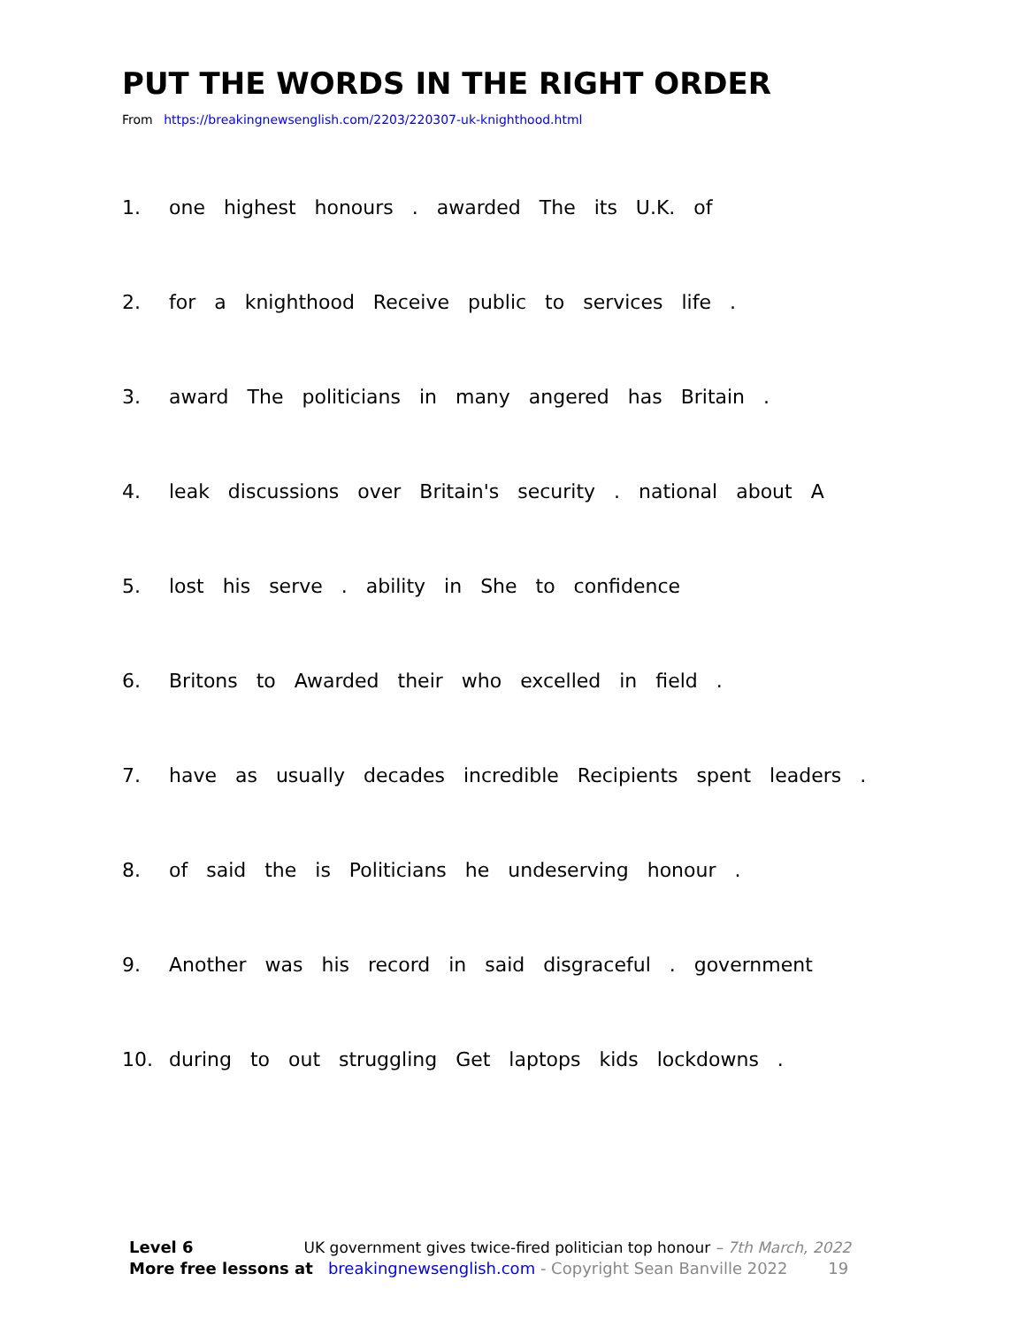PUT THE WORDS IN THE RIGHT ORDER
From https://breakingnewsenglish.com/2203/220307-uk-knighthood.html
1. one highest honours . awarded The its U.K. of
2. for a knighthood Receive public to services life .
3. award The politicians in many angered has Britain .
4. leak discussions over Britain's security . national about A
5. lost his serve . ability in She to confidence
6. Britons to Awarded their who excelled in field .
7. have as usually decades incredible Recipients spent leaders .
8. of said the is Politicians he undeserving honour .
9. Another was his record in said disgraceful . government
10. during to out struggling Get laptops kids lockdowns .
Level 6 UK government gives twice-fired politician top honour – 7th March, 2022
More free lessons at breakingnewsenglish.com - Copyright Sean Banville 2022 19